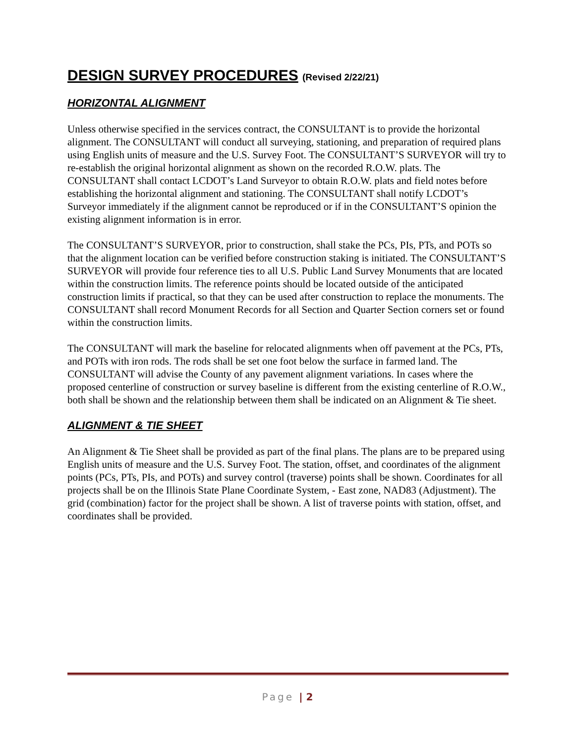DESIGN SURVEY PROCEDURES (Revised 2/22/21)
HORIZONTAL ALIGNMENT
Unless otherwise specified in the services contract, the CONSULTANT is to provide the horizontal alignment. The CONSULTANT will conduct all surveying, stationing, and preparation of required plans using English units of measure and the U.S. Survey Foot. The CONSULTANT’S SURVEYOR will try to re-establish the original horizontal alignment as shown on the recorded R.O.W. plats. The CONSULTANT shall contact LCDOT’s Land Surveyor to obtain R.O.W. plats and field notes before establishing the horizontal alignment and stationing. The CONSULTANT shall notify LCDOT’s Surveyor immediately if the alignment cannot be reproduced or if in the CONSULTANT’S opinion the existing alignment information is in error.
The CONSULTANT’S SURVEYOR, prior to construction, shall stake the PCs, PIs, PTs, and POTs so that the alignment location can be verified before construction staking is initiated. The CONSULTANT’S SURVEYOR will provide four reference ties to all U.S. Public Land Survey Monuments that are located within the construction limits. The reference points should be located outside of the anticipated construction limits if practical, so that they can be used after construction to replace the monuments. The CONSULTANT shall record Monument Records for all Section and Quarter Section corners set or found within the construction limits.
The CONSULTANT will mark the baseline for relocated alignments when off pavement at the PCs, PTs, and POTs with iron rods. The rods shall be set one foot below the surface in farmed land. The CONSULTANT will advise the County of any pavement alignment variations. In cases where the proposed centerline of construction or survey baseline is different from the existing centerline of R.O.W., both shall be shown and the relationship between them shall be indicated on an Alignment & Tie sheet.
ALIGNMENT & TIE SHEET
An Alignment & Tie Sheet shall be provided as part of the final plans. The plans are to be prepared using English units of measure and the U.S. Survey Foot. The station, offset, and coordinates of the alignment points (PCs, PTs, PIs, and POTs) and survey control (traverse) points shall be shown. Coordinates for all projects shall be on the Illinois State Plane Coordinate System, - East zone, NAD83 (Adjustment). The grid (combination) factor for the project shall be shown. A list of traverse points with station, offset, and coordinates shall be provided.
Page | 2